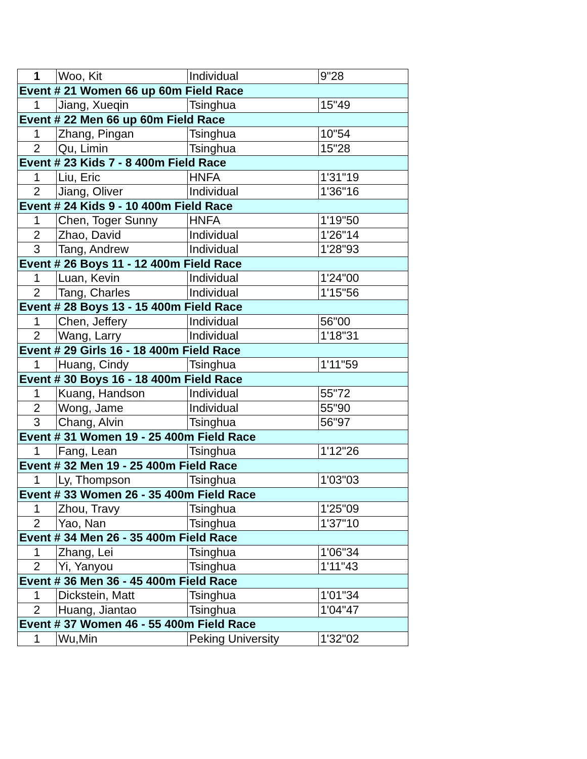| 1 | Woo, Kit | Individual | 9"28 |
| Event # 21 Women 66 up 60m Field Race | | | |
| 1 | Jiang, Xueqin | Tsinghua | 15"49 |
| Event # 22 Men 66 up 60m Field Race | | | |
| 1 | Zhang, Pingan | Tsinghua | 10"54 |
| 2 | Qu, Limin | Tsinghua | 15"28 |
| Event # 23 Kids 7 - 8 400m Field Race | | | |
| 1 | Liu, Eric | HNFA | 1'31"19 |
| 2 | Jiang, Oliver | Individual | 1'36"16 |
| Event # 24 Kids 9 - 10 400m Field Race | | | |
| 1 | Chen, Toger Sunny | HNFA | 1'19"50 |
| 2 | Zhao, David | Individual | 1'26"14 |
| 3 | Tang, Andrew | Individual | 1'28"93 |
| Event # 26 Boys 11 - 12 400m Field Race | | | |
| 1 | Luan, Kevin | Individual | 1'24"00 |
| 2 | Tang, Charles | Individual | 1'15"56 |
| Event # 28 Boys 13 - 15 400m Field Race | | | |
| 1 | Chen, Jeffery | Individual | 56"00 |
| 2 | Wang, Larry | Individual | 1'18"31 |
| Event # 29 Girls 16 - 18 400m Field Race | | | |
| 1 | Huang, Cindy | Tsinghua | 1'11"59 |
| Event # 30 Boys 16 - 18 400m Field Race | | | |
| 1 | Kuang, Handson | Individual | 55"72 |
| 2 | Wong, Jame | Individual | 55"90 |
| 3 | Chang, Alvin | Tsinghua | 56"97 |
| Event # 31 Women 19 - 25 400m Field Race | | | |
| 1 | Fang, Lean | Tsinghua | 1'12"26 |
| Event # 32 Men 19 - 25 400m Field Race | | | |
| 1 | Ly, Thompson | Tsinghua | 1'03"03 |
| Event # 33 Women 26 - 35 400m Field Race | | | |
| 1 | Zhou, Travy | Tsinghua | 1'25"09 |
| 2 | Yao, Nan | Tsinghua | 1'37"10 |
| Event # 34 Men 26 - 35 400m Field Race | | | |
| 1 | Zhang, Lei | Tsinghua | 1'06"34 |
| 2 | Yi, Yanyou | Tsinghua | 1'11"43 |
| Event # 36 Men 36 - 45 400m Field Race | | | |
| 1 | Dickstein, Matt | Tsinghua | 1'01"34 |
| 2 | Huang, Jiantao | Tsinghua | 1'04"47 |
| Event # 37 Women 46 - 55 400m Field Race | | | |
| 1 | Wu,Min | Peking University | 1'32"02 |